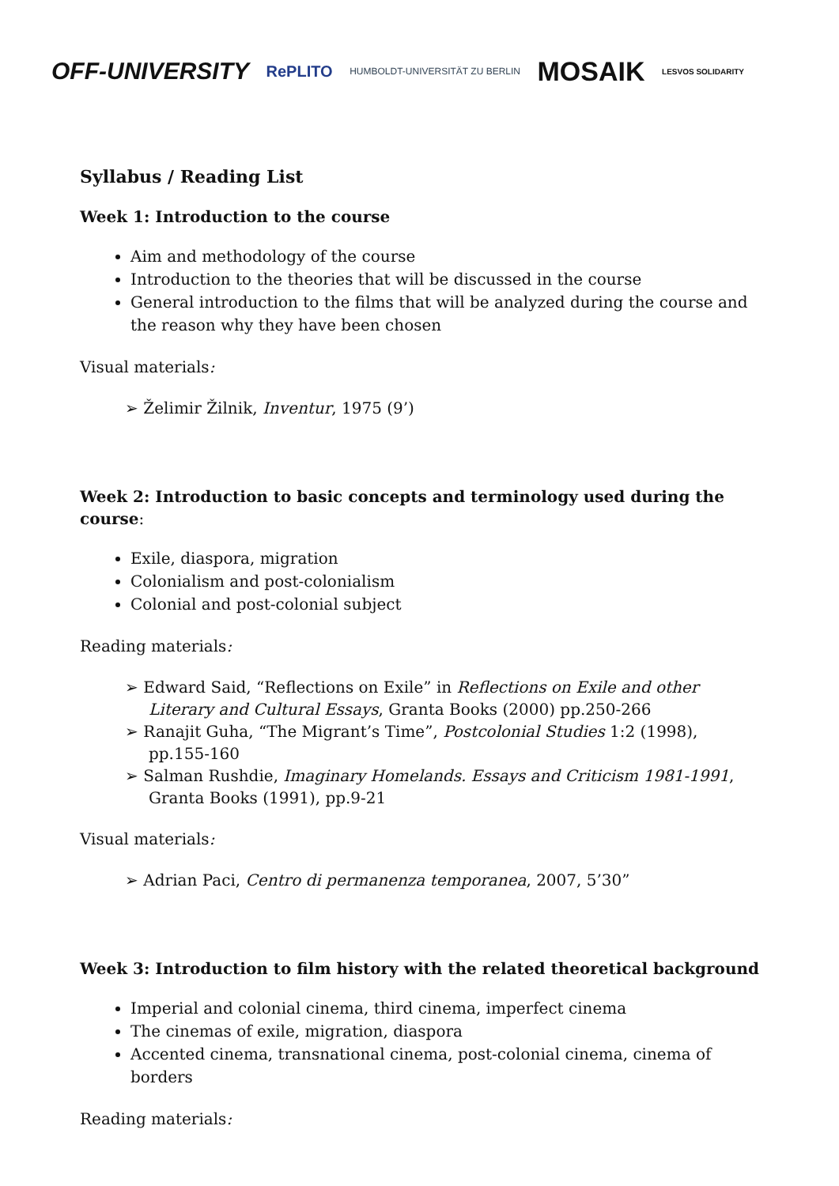OFF-UNIVERSITY RePLITO HUMBOLDT-UNIVERSITÄT ZU BERLIN MOSAIK LESVOS SOLIDARITY
Syllabus / Reading List
Week 1: Introduction to the course
Aim and methodology of the course
Introduction to the theories that will be discussed in the course
General introduction to the films that will be analyzed during the course and the reason why they have been chosen
Visual materials:
➢ Želimir Žilnik, Inventur, 1975 (9’)
Week 2: Introduction to basic concepts and terminology used during the course:
Exile, diaspora, migration
Colonialism and post-colonialism
Colonial and post-colonial subject
Reading materials:
➢ Edward Said, “Reflections on Exile” in Reflections on Exile and other Literary and Cultural Essays, Granta Books (2000) pp.250-266
➢ Ranajit Guha, “The Migrant’s Time”, Postcolonial Studies 1:2 (1998), pp.155-160
➢ Salman Rushdie, Imaginary Homelands. Essays and Criticism 1981-1991, Granta Books (1991), pp.9-21
Visual materials:
➢ Adrian Paci, Centro di permanenza temporanea, 2007, 5’30”
Week 3: Introduction to film history with the related theoretical background
Imperial and colonial cinema, third cinema, imperfect cinema
The cinemas of exile, migration, diaspora
Accented cinema, transnational cinema, post-colonial cinema, cinema of borders
Reading materials: